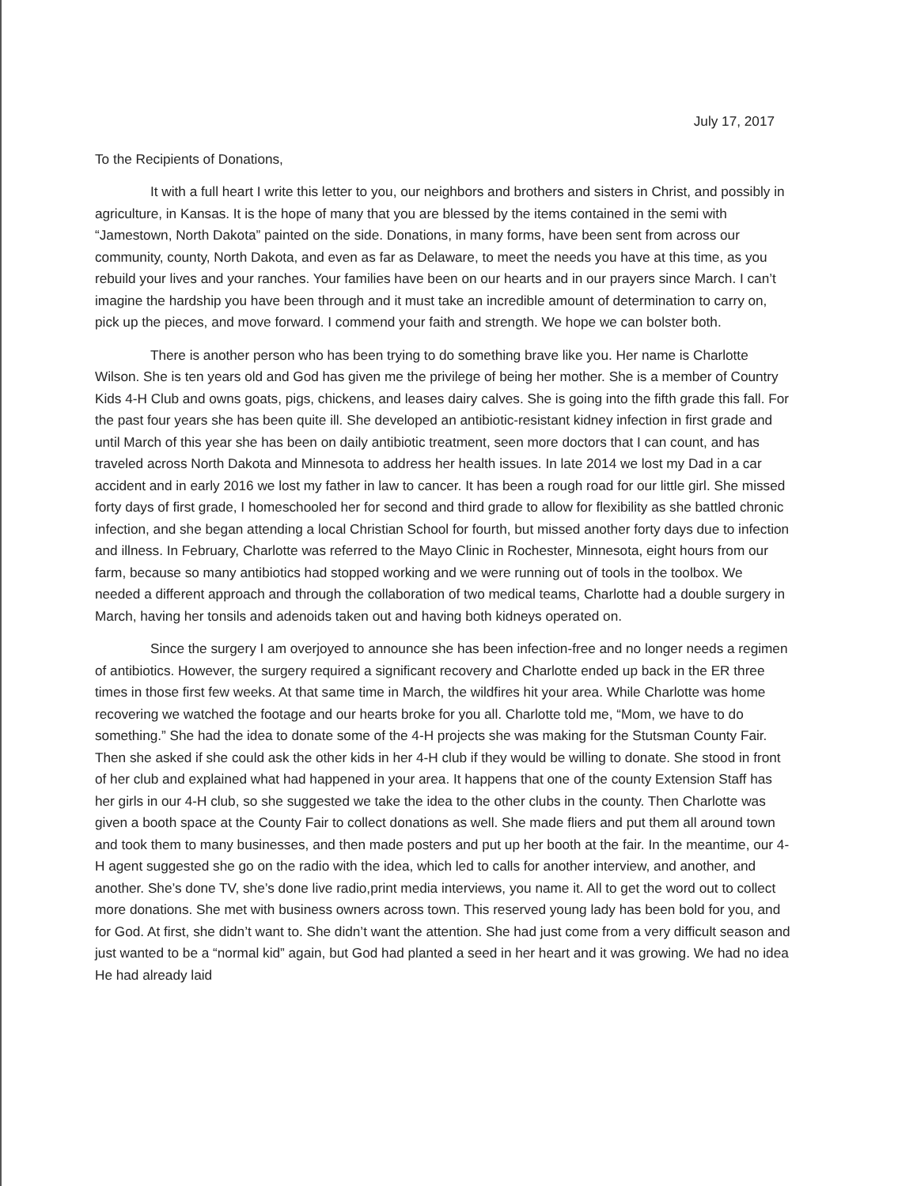July 17, 2017
To the Recipients of Donations,
It with a full heart I write this letter to you, our neighbors and brothers and sisters in Christ, and possibly in agriculture, in Kansas. It is the hope of many that you are blessed by the items contained in the semi with “Jamestown, North Dakota” painted on the side. Donations, in many forms, have been sent from across our community, county, North Dakota, and even as far as Delaware, to meet the needs you have at this time, as you rebuild your lives and your ranches. Your families have been on our hearts and in our prayers since March. I can’t imagine the hardship you have been through and it must take an incredible amount of determination to carry on, pick up the pieces, and move forward. I commend your faith and strength. We hope we can bolster both.
There is another person who has been trying to do something brave like you. Her name is Charlotte Wilson. She is ten years old and God has given me the privilege of being her mother. She is a member of Country Kids 4-H Club and owns goats, pigs, chickens, and leases dairy calves. She is going into the fifth grade this fall. For the past four years she has been quite ill. She developed an antibiotic-resistant kidney infection in first grade and until March of this year she has been on daily antibiotic treatment, seen more doctors that I can count, and has traveled across North Dakota and Minnesota to address her health issues. In late 2014 we lost my Dad in a car accident and in early 2016 we lost my father in law to cancer. It has been a rough road for our little girl. She missed forty days of first grade, I homeschooled her for second and third grade to allow for flexibility as she battled chronic infection, and she began attending a local Christian School for fourth, but missed another forty days due to infection and illness. In February, Charlotte was referred to the Mayo Clinic in Rochester, Minnesota, eight hours from our farm, because so many antibiotics had stopped working and we were running out of tools in the toolbox. We needed a different approach and through the collaboration of two medical teams, Charlotte had a double surgery in March, having her tonsils and adenoids taken out and having both kidneys operated on.
Since the surgery I am overjoyed to announce she has been infection-free and no longer needs a regimen of antibiotics. However, the surgery required a significant recovery and Charlotte ended up back in the ER three times in those first few weeks. At that same time in March, the wildfires hit your area. While Charlotte was home recovering we watched the footage and our hearts broke for you all. Charlotte told me, “Mom, we have to do something.” She had the idea to donate some of the 4-H projects she was making for the Stutsman County Fair. Then she asked if she could ask the other kids in her 4-H club if they would be willing to donate. She stood in front of her club and explained what had happened in your area. It happens that one of the county Extension Staff has her girls in our 4-H club, so she suggested we take the idea to the other clubs in the county. Then Charlotte was given a booth space at the County Fair to collect donations as well. She made fliers and put them all around town and took them to many businesses, and then made posters and put up her booth at the fair. In the meantime, our 4-H agent suggested she go on the radio with the idea, which led to calls for another interview, and another, and another. She’s done TV, she’s done live radio,print media interviews, you name it. All to get the word out to collect more donations. She met with business owners across town. This reserved young lady has been bold for you, and for God. At first, she didn’t want to. She didn’t want the attention. She had just come from a very difficult season and just wanted to be a “normal kid” again, but God had planted a seed in her heart and it was growing. We had no idea He had already laid